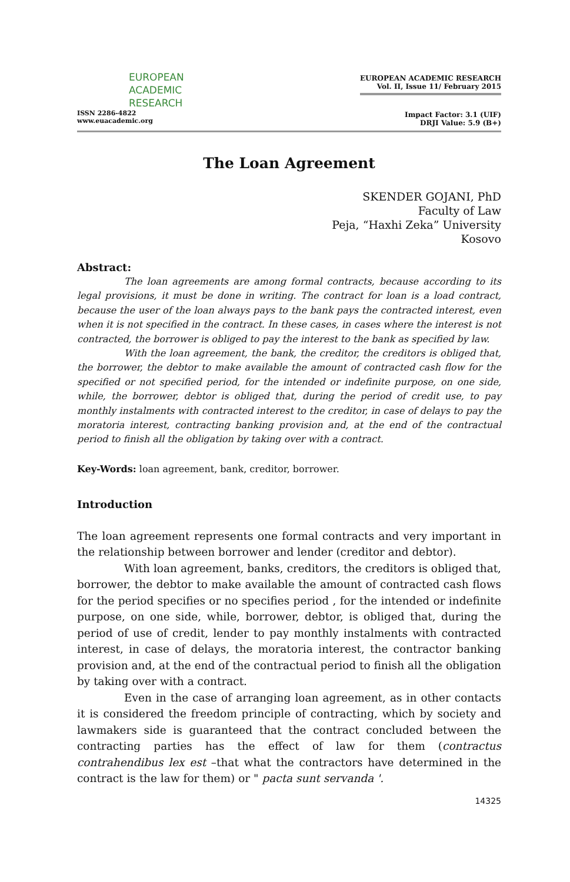EUROPEAN
ACADEMIC
RESEARCH
ISSN 2286-4822
www.euacademic.org
EUROPEAN ACADEMIC RESEARCH
Vol. II, Issue 11/ February 2015
Impact Factor: 3.1 (UIF)
DRJI Value: 5.9 (B+)
The Loan Agreement
SKENDER GOJANI, PhD
Faculty of Law
Peja, “Haxhi Zeka” University
Kosovo
Abstract:
The loan agreements are among formal contracts, because according to its legal provisions, it must be done in writing. The contract for loan is a load contract, because the user of the loan always pays to the bank pays the contracted interest, even when it is not specified in the contract. In these cases, in cases where the interest is not contracted, the borrower is obliged to pay the interest to the bank as specified by law.
With the loan agreement, the bank, the creditor, the creditors is obliged that, the borrower, the debtor to make available the amount of contracted cash flow for the specified or not specified period, for the intended or indefinite purpose, on one side, while, the borrower, debtor is obliged that, during the period of credit use, to pay monthly instalments with contracted interest to the creditor, in case of delays to pay the moratoria interest, contracting banking provision and, at the end of the contractual period to finish all the obligation by taking over with a contract.
Key-Words: loan agreement, bank, creditor, borrower.
Introduction
The loan agreement represents one formal contracts and very important in the relationship between borrower and lender (creditor and debtor).
With loan agreement, banks, creditors, the creditors is obliged that, borrower, the debtor to make available the amount of contracted cash flows for the period specifies or no specifies period , for the intended or indefinite purpose, on one side, while, borrower, debtor, is obliged that, during the period of use of credit, lender to pay monthly instalments with contracted interest, in case of delays, the moratoria interest, the contractor banking provision and, at the end of the contractual period to finish all the obligation by taking over with a contract.
Even in the case of arranging loan agreement, as in other contacts it is considered the freedom principle of contracting, which by society and lawmakers side is guaranteed that the contract concluded between the contracting parties has the effect of law for them (contractus contrahendibus lex est –that what the contractors have determined in the contract is the law for them) or " pacta sunt servanda '.
14325